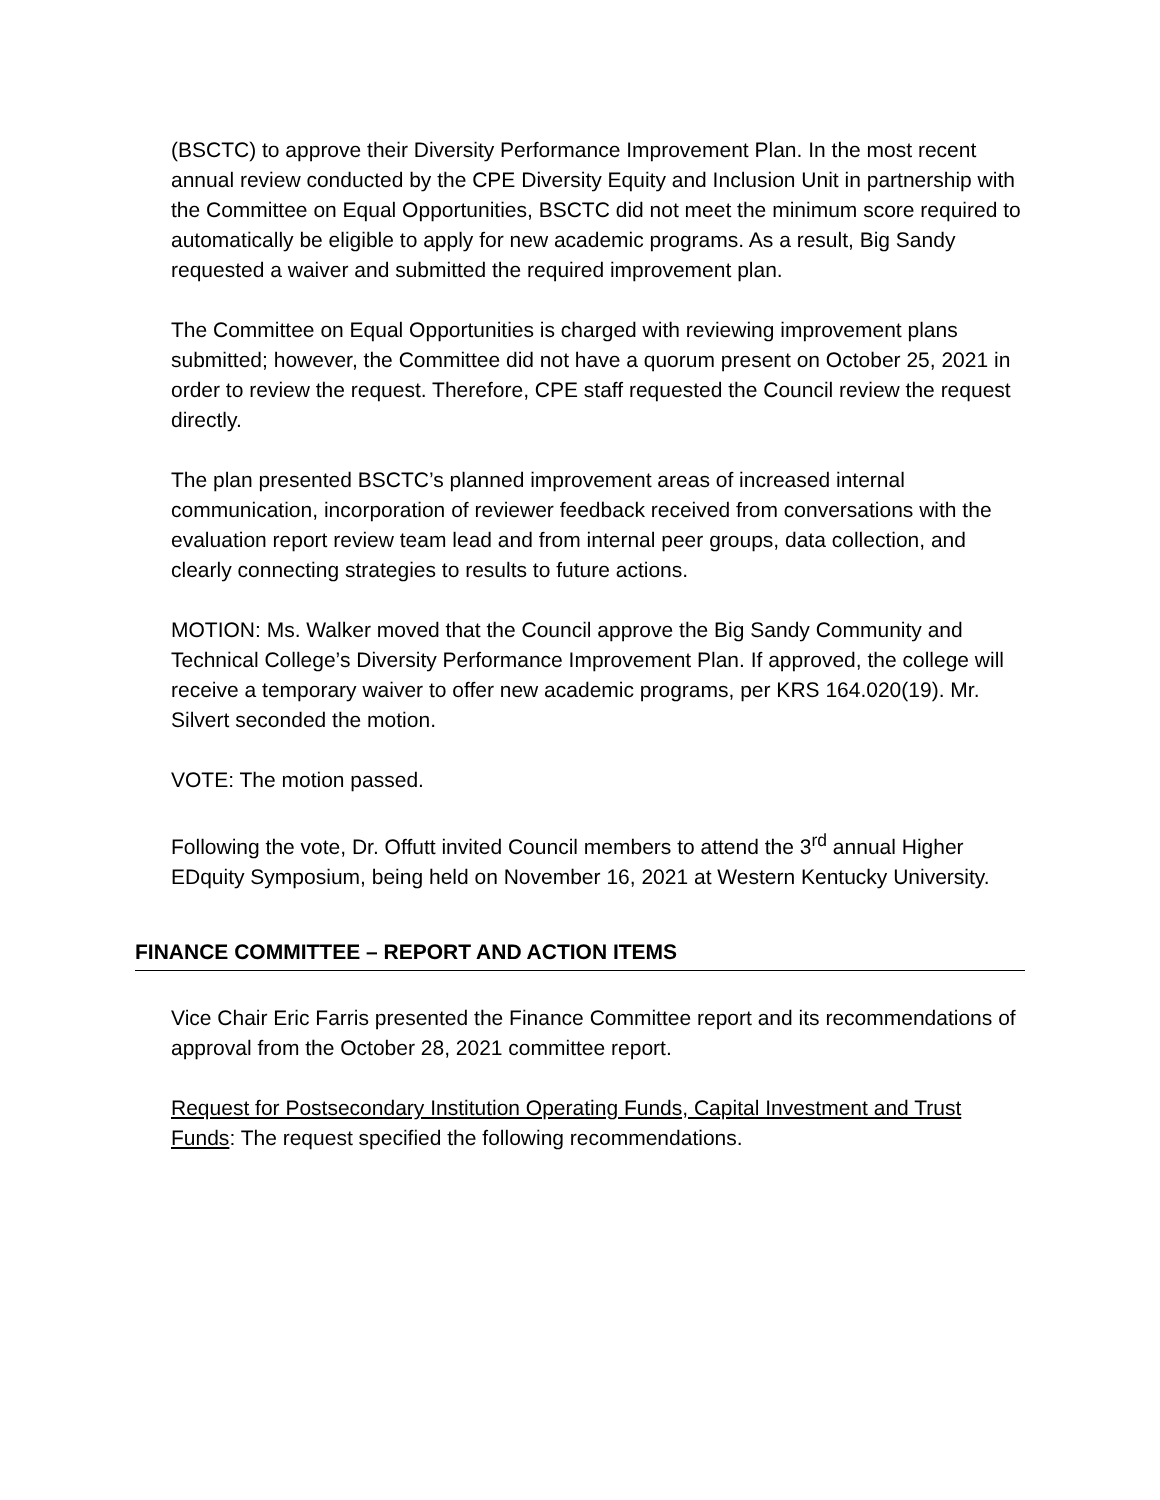(BSCTC) to approve their Diversity Performance Improvement Plan. In the most recent annual review conducted by the CPE Diversity Equity and Inclusion Unit in partnership with the Committee on Equal Opportunities, BSCTC did not meet the minimum score required to automatically be eligible to apply for new academic programs. As a result, Big Sandy requested a waiver and submitted the required improvement plan.
The Committee on Equal Opportunities is charged with reviewing improvement plans submitted; however, the Committee did not have a quorum present on October 25, 2021 in order to review the request. Therefore, CPE staff requested the Council review the request directly.
The plan presented BSCTC’s planned improvement areas of increased internal communication, incorporation of reviewer feedback received from conversations with the evaluation report review team lead and from internal peer groups, data collection, and clearly connecting strategies to results to future actions.
MOTION: Ms. Walker moved that the Council approve the Big Sandy Community and Technical College’s Diversity Performance Improvement Plan. If approved, the college will receive a temporary waiver to offer new academic programs, per KRS 164.020(19). Mr. Silvert seconded the motion.
VOTE: The motion passed.
Following the vote, Dr. Offutt invited Council members to attend the 3<sup>rd</sup> annual Higher EDquity Symposium, being held on November 16, 2021 at Western Kentucky University.
FINANCE COMMITTEE – REPORT AND ACTION ITEMS
Vice Chair Eric Farris presented the Finance Committee report and its recommendations of approval from the October 28, 2021 committee report.
Request for Postsecondary Institution Operating Funds, Capital Investment and Trust Funds: The request specified the following recommendations.